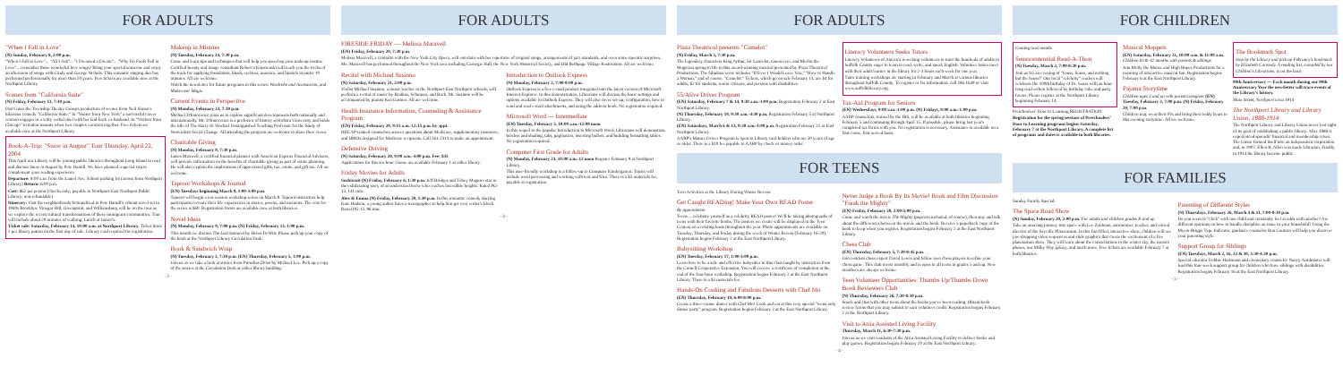FOR ADULTS
"When I Fall in Love"
(N) Sunday, February 8, 2:00 p.m.
"When I Fall in Love"... "All I Ask"... "I Dreamed a Dream"... "Why Do Fools Fall in Love"... remember those wonderful love songs? Bring your special someone and enjoy an afternoon of songs with Cindy and George Nichols. This romantic singing duo has performed professionally for more than 20 years. Free tickets are available now at the Northport Library.
Scenes from "California Suite"
(N) Friday, February 13, 7:30 p.m.
Don't miss the Township Theatre Group's production of scenes from Neil Simon's hilarious comedy "California Suite." In "Visitor from New York" a successful career woman engages in a witty verbal duel with her laid-back ex-husband. In "Visitors from Chicago" irritation mounts when two couples vacation together. Free tickets are available now at the Northport Library.
Book-A-Trip: "Snow in August" Tour Thursday, April 22, 2004
This April our Library will be joining public libraries throughout Long Island to read and discuss Snow in August by Pete Hamill. We have planned a special trip to complement your reading experience.
Departure: 8:00 a.m. from the Laurel Ave. School parking lot (across from Northport Library) Return: 6:00 p.m.
Cost: $62 per person (checks only; payable to Northport-East Northport Public Library; non-refundable)
Itinerary: Visit the neighborhoods fictionalized in Pete Hamill's vibrant novel set in 1940s Brooklyn. Vinegar Hill, Greenpoint, and Williamsburg will be on the tour as we explore the recent cultural transformations of these immigrant communities. Tour will include about 20 minutes of walking. Lunch at Junior's.
Ticket sale: Saturday, February 14, 10:00 a.m. at Northport Library. Ticket limit: 2 per library patron on the first day of sale. Library card required for registration.
Makeup in Minutes
(N) Tuesday, February 24, 7:30 p.m.
Come and learn tips and techniques that will help you speed up your makeup routine. Certified beauty and image consultant Rebecca Kopcienski will teach you the tricks of the trade for applying foundation, blush, eyeliner, mascara, and lipstick in under 10 minutes. All are welcome.
Watch the newsletter for future programs in this series: Wardrobe and Accessories, and Make-over Magic.
Current Events in Perspective
(N) Monday, February 23, 7:30 p.m.
Michael D'Innocenzo joins us to explore significant developments both nationally and internationally. Mr. D'Innocenzo is a professor of history at Hofstra University and holds the title of The Harry H. Wachtel Distinguished Teaching Professor for the Study of Nonviolent Social Change. All attending the program are welcome to share their views.
Charitable Giving
(N) Monday, February 9, 7:30 p.m.
James Maxwell, a certified financial planner with American Express Financial Advisors, will provide information on the benefits of charitable giving as part of estate planning. He will also explain the implications of appreciated gifts, tax, estate, and gift tax. All are welcome.
Taproot Workshops & Journal
(EN) Tuesdays beginning March 9, 1:00-3:00 p.m.
Taproot will begin a ten-session workshop series on March 9. Taproot instructors help participants recreate their life experiences in stories, poems, and memoirs. The cost for the series is $60. Registration forms are available now at both libraries.
Novel Ideas
(N) Monday, February 9, 7:00 p.m. (N) Friday, February 13, 1:00 p.m.
This month we discuss The Last Samurai by Helen DeWitt. Please pick up your copy of the book at the Northport Library Circulation Desk.
Book & Sandwich Wrap
(N) Tuesday, February 3, 7:30 p.m. (EN) Thursday, February 5, 1:00 p.m.
Join us as we take a look at stories from Paradise Drive by Michael Lee. Pick up a copy of the stories at the Circulation Desk at either library building.
- 2 -
FOR ADULTS
FIRESIDE FRIDAY — Melissa Maravell
(EN) Friday, February 20, 7:30 p.m.
Melissa Maravell, a contralto with the New York City Opera, will entertain with her repertoire of original songs, arrangements of jazz standards, and even some operatic surprises. Ms. Maravell has performed throughout the New York area including Carnegie Hall, the New York Historical Society, and Old Bethpage Village Restoration. All are welcome.
Recital with Michael Susinno
(N) Saturday, February 21, 2:00 p.m.
Violist Michael Susinno, a music teacher in the Northport-East Northport schools, will perform a recital of music by Brahms, Schuman, and Bach. Mr. Susinno will be accompanied by pianist Ken Gartner. All are welcome.
Health Insurance Information, Counseling & Assistance Program
(EN) Friday, February 20, 9:15 a.m.-12:15 p.m. by appt.
HIICAP-trained counselors answer questions about Medicare, supplementary insurance, and HMOs designed for Medicare recipients. Call 261-2313 to make an appointment.
Defensive Driving
(N) Saturday, February 28, 9:00 a.m.-4:00 p.m. Fee: $35
Applications for this six-hour course are available February 1 at either library.
Friday Movies for Adults
Seabiscuit (N) Friday, February 6, 1:30 p.m. Jeff Bridges and Tobey Maguire star in the exhilarating story of an undersized horse who reaches incredible heights. Rated PG-13. 141 min.
Alex & Emma (N) Friday, February 20, 1:30 p.m. In this romantic comedy starring Kate Hudson, a young author hires a stenographer to help him get over writer's block. Rated PG-13. 96 min.
Introduction to Outlook Express
(N) Monday, February 2, 7:00-9:00 p.m.
Outlook Express is a free e-mail product integrated into the latest version of Microsoft Internet Explorer. In this demonstration, Librarians will discuss the basic settings and options available in Outlook Express. They will also cover set-up, configuration, how to send and read e-mail attachments, and using the address book. No registration required.
Microsoft Word — Intermediate
(EN) Tuesday, February 3, 10:00 a.m.-12:00 noon
In this sequel to the popular Introduction to Microsoft Word, Librarians will demonstrate borders and shading, tabs, pagination, inserting bullets, and building formatting tables. No registration required.
Computer First Grade for Adults
(N) Monday, February 23, 10:00 a.m.-12 noon Register February 9 at Northport Library.
This user-friendly workshop is a follow-up to Computer Kindergarten. Topics will include word processing and working with text and files. There is a $5 materials fee, payable at registration.
- 3 -
FOR ADULTS
Plaza Theatrical presents "Camelot"
(N) Friday, March 5, 7:30 p.m.
The legendary characters King Arthur, Sir Lancelot, Guenevere, and Merlin the Magician spring to life in this award-winning musical presented by Plaza Theatrical Productions. The fabulous score includes "If Ever I Would Leave You," "How to Handle a Woman," and of course, "Camelot." Tickets, which go on sale February 14, are $4 for adults, $2 for students, senior citizens, and persons with disabilities.
55/Alive Driver Program
(EN) Saturday, February 7 & 14, 9:30 a.m.-1:00 p.m. Registration February 2 at East Northport Library.
(N) Thursday, February 19, 9:30 a.m.-4:30 p.m. Registration February 5 at Northport Library.
(EN) Saturdays, March 6 & 13, 9:30 a.m.-1:00 p.m. Registration February 21 at East Northport Library.
AARP's Mature Driver Program is open to Library card holders who are 50 years of age or older. There is a $10 fee payable to AARP by check or money order.
Literacy Volunteers Seeks Tutors
Literacy Volunteers of America is seeking volunteers to tutor the hundreds of adults in Suffolk County eager to learn to read, write, and speak English. Volunteer tutors meet with their adult learner in the library for 2-3 hours each week for one year.
Tutor training workshops are starting in February and March at various libraries throughout Suffolk County. To register or for information, call 286-1649 or visit www.suffolkliteracy.org.
Tax-Aid Program for Seniors
(EN) Wednesdays, 9:00 a.m.-1:00 p.m. (N) Fridays, 9:00 a.m.-1:00 p.m.
AARP counselors, trained by the IRS, will be available at both libraries beginning February 5 and continuing through April 15. If possible, please bring last year's completed tax forms with you. No registration is necessary. Assistance is available on a first-come, first-served basis.
FOR TEENS
Teen Activities at the Library During Winter Recess:
Get Caught READing! Make Your Own READ Poster
By appointment
Teens ... celebrate yourself as a celebrity READ poster! We'll be taking photographs of teens with their favorite books. The posters we create will be displayed in the Teen Centers on a rotating basis throughout the year. Photo appointments are available on Tuesday, Thursday, and Friday during the week of Winter Recess (February 16-20). Registration begins February 2 at the East Northport Library.
Babysitting Workshop
(EN) Tuesday, February 17, 1:00-3:00 p.m.
Learn how to be a safe and effective babysitter in this class taught by instructors from the Cornell Cooperative Extension. You will receive a certificate of completion at the end of the four-hour workshop. Registration begins February 2 at the East Northport Library. There is a $5 materials fee.
Hands-On Cooking and Fabulous Desserts with Chef Mo
(EN) Thursday, February 19, 6:00-8:00 p.m.
Create a three-course dinner with Chef Mo! Cook and eat at this very special "teens only dinner party" program. Registration begins February 2 at the East Northport Library.
Never Judge a Book By Its Movie! Book and Film Discussion "Freak the Mighty"
(EN) Friday, February 20, 2:00-5:00 p.m.
Come and watch the movie The Mighty (popcorn included, of course), then stay and talk about the differences between the movie and the book. Receive a paperback copy of the book to keep when you register. Registration begins February 2 at the East Northport Library.
Chess Club
(EN) Thursday, February 5, 7:30-8:45 p.m.
Join resident chess expert David Lewis and fellow teen chess players to refine your chess game. This club meets monthly and is open to all teens in grades 5 and up. New members are always welcome.
Teen Volunteer Opportunities: Thumbs Up/Thumbs Down Book Reviewers Club
(N) Thursday, February 26, 7:30-8:30 p.m.
Snack and chat with other teens about the books you've been reading. Obtain book review forms that you may submit to earn volunteer credit. Registration begins February 2 at the Northport Library.
Visit to Atria Assisted Living Facility
Thursday, March 11, 6:30-7:30 p.m.
Join us as we visit residents of the Atria Assisted Living Facility to deliver books and play games. Registration begins February 20 at the East Northport Library.
- 4 -
FOR CHILDREN
Coming next month:
Seusscentennial Read-A-Thon
(N) Tuesday, March 2, 7:00-8:30 p.m.
Join us for an evening of "Seuss, Seuss, and nothing but the Seuss!" Our local "celebrity" readers will celebrate the 100th birthday of Dr. Seuss with an hour-long read-a-thon followed by birthday cake and party favors. Please register at the Northport Library beginning February 14.
Preschoolers' Door to Learning REGISTRATION
Registration for the spring sessions of Preschoolers' Door to Learning programs begins Saturday, February 7 at the Northport Library. A complete list of programs and dates is available in both libraries.
Musical Moppets
(EN) Saturday, February 21, 10:00 a.m. & 11:00 a.m. Children birth-42 months with parents & siblings
Join Molly the Moose and High Hopes Productions for a morning of interactive musical fun. Registration begins February 6 at the East Northport Library.
Pajama Storytime
Children ages 3 and up with parent/caregiver (EN) Tuesday, February 3, 7:00 p.m. (N) Friday, February 20, 7:00 p.m.
Children may wear their PJs and bring their teddy bears to this evening storytime. All are welcome.
The Bookmark Spot
Stop by the Library and pick up February's bookmark by Elizabeth Carmody. A reading list, compiled by our Children's Librarians, is on the back.
90th Anniversary — Each month during our 90th Anniversary Year the newsletter will trace events of the Library's history.
Main Street, Northport circa 1914
The Northport Library and Library Union, 1888-1914
The Northport Library and Library Union never lost sight of its goal of establishing a public library. After 1888 it experienced sporadic financial and membership crises. The Union formed itself into an independent corporation and, in 1907, Ellen R. Allen was made Librarian. Finally in 1914 the library became public.
FOR FAMILIES
Sunday Family Special:
The Space Road Show
(N) Sunday, February 29, 2:00 p.m. For adults and children grades K and up
Take an amazing journey into space with Lee Zeldman, astronomer, teacher, and retired director of the Sayville Planetarium. In this fun-filled, interactive show, children will see jaw-dropping video sequences and slide graphics that create the excitement of a live planetarium show. They will learn about the constellations in the winter sky, the moon's phases, our Milky Way galaxy, and much more. Free tickets are available February 7 at both libraries.
Parenting of Different Styles
(N) Thursdays, February 26, March 4 & 11, 7:00-8:30 p.m.
Do you seem to "click" with one child and constantly feel at odds with another? Are different opinions on how to handle discipline an issue in your household? Using the Myers-Briggs Type Indicator, guidance counselor Ron Couturo will help you discover your parenting style.
Support Group for Siblings
(EN) Tuesdays, March 2, 16, 23 & 30, 3:30-4:30 p.m.
Special educator Debbie Hartmann and elementary counselor Nancy Armbruster will lead this four-week support group for children who have siblings with disabilities. Registration begins February 16 at the East Northport Library.
- 5 -